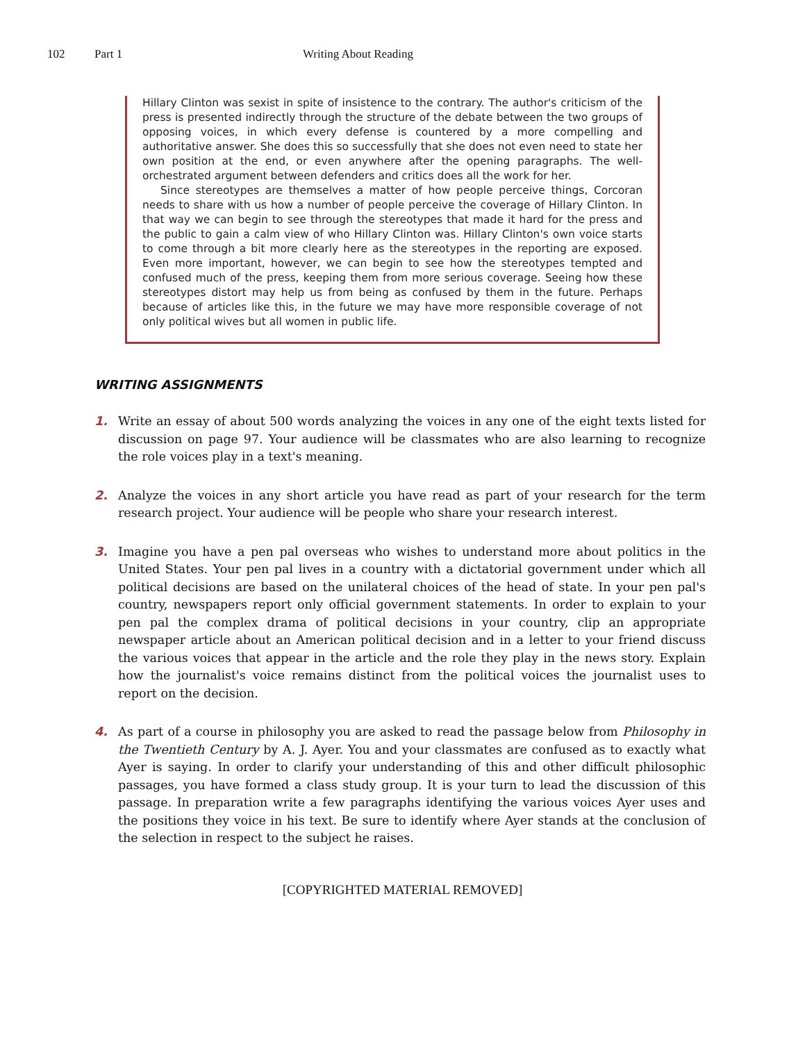102 Part 1 Writing About Reading
Hillary Clinton was sexist in spite of insistence to the contrary. The author's criticism of the press is presented indirectly through the structure of the debate between the two groups of opposing voices, in which every defense is countered by a more compelling and authoritative answer. She does this so successfully that she does not even need to state her own position at the end, or even anywhere after the opening paragraphs. The well-orchestrated argument between defenders and critics does all the work for her.
Since stereotypes are themselves a matter of how people perceive things, Corcoran needs to share with us how a number of people perceive the coverage of Hillary Clinton. In that way we can begin to see through the stereotypes that made it hard for the press and the public to gain a calm view of who Hillary Clinton was. Hillary Clinton's own voice starts to come through a bit more clearly here as the stereotypes in the reporting are exposed. Even more important, however, we can begin to see how the stereotypes tempted and confused much of the press, keeping them from more serious coverage. Seeing how these stereotypes distort may help us from being as confused by them in the future. Perhaps because of articles like this, in the future we may have more responsible coverage of not only political wives but all women in public life.
WRITING ASSIGNMENTS
1. Write an essay of about 500 words analyzing the voices in any one of the eight texts listed for discussion on page 97. Your audience will be classmates who are also learning to recognize the role voices play in a text's meaning.
2. Analyze the voices in any short article you have read as part of your research for the term research project. Your audience will be people who share your research interest.
3. Imagine you have a pen pal overseas who wishes to understand more about politics in the United States. Your pen pal lives in a country with a dictatorial government under which all political decisions are based on the unilateral choices of the head of state. In your pen pal's country, newspapers report only official government statements. In order to explain to your pen pal the complex drama of political decisions in your country, clip an appropriate newspaper article about an American political decision and in a letter to your friend discuss the various voices that appear in the article and the role they play in the news story. Explain how the journalist's voice remains distinct from the political voices the journalist uses to report on the decision.
4. As part of a course in philosophy you are asked to read the passage below from Philosophy in the Twentieth Century by A. J. Ayer. You and your classmates are confused as to exactly what Ayer is saying. In order to clarify your understanding of this and other difficult philosophic passages, you have formed a class study group. It is your turn to lead the discussion of this passage. In preparation write a few paragraphs identifying the various voices Ayer uses and the positions they voice in his text. Be sure to identify where Ayer stands at the conclusion of the selection in respect to the subject he raises.
[COPYRIGHTED MATERIAL REMOVED]